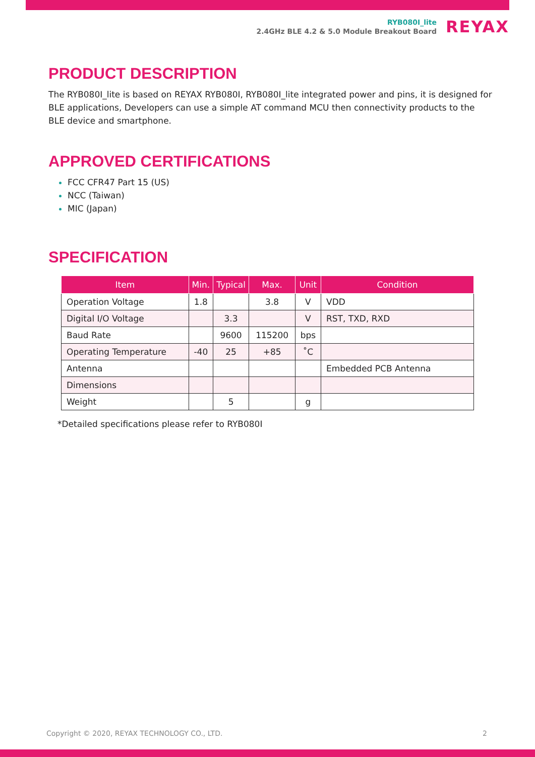RYB080I_lite
2.4GHz BLE 4.2 & 5.0 Module Breakout Board
REYAX
PRODUCT DESCRIPTION
The RYB080I_lite is based on REYAX RYB080I, RYB080I_lite integrated power and pins, it is designed for BLE applications, Developers can use a simple AT command MCU then connectivity products to the BLE device and smartphone.
APPROVED CERTIFICATIONS
FCC CFR47 Part 15 (US)
NCC (Taiwan)
MIC (Japan)
SPECIFICATION
| Item | Min. | Typical | Max. | Unit | Condition |
| --- | --- | --- | --- | --- | --- |
| Operation Voltage | 1.8 | | 3.8 | V | VDD |
| Digital I/O Voltage | | 3.3 | | V | RST, TXD, RXD |
| Baud Rate | | 9600 | 115200 | bps | |
| Operating Temperature | -40 | 25 | +85 | ˚C | |
| Antenna | | | | | Embedded PCB Antenna |
| Dimensions | | | | | |
| Weight | | 5 | | g | |
*Detailed specifications please refer to RYB080I
Copyright © 2020, REYAX TECHNOLOGY CO., LTD. 2